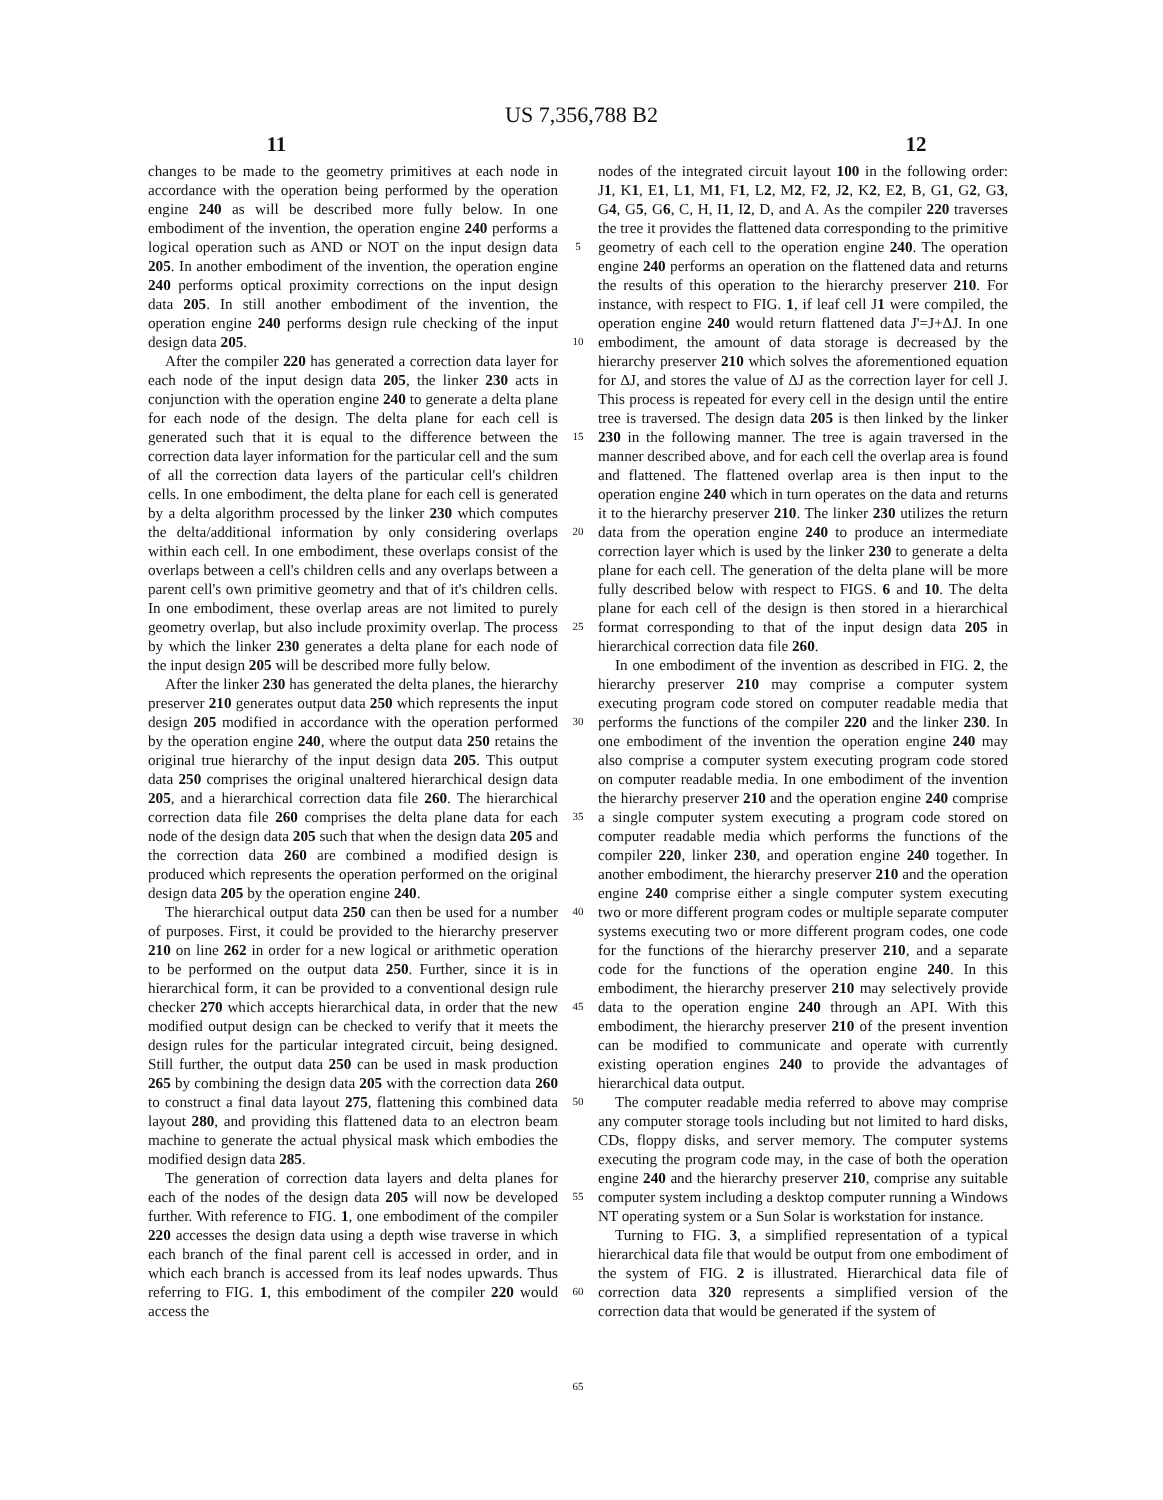US 7,356,788 B2
11 12
changes to be made to the geometry primitives at each node in accordance with the operation being performed by the operation engine 240 as will be described more fully below. In one embodiment of the invention, the operation engine 240 performs a logical operation such as AND or NOT on the input design data 205. In another embodiment of the invention, the operation engine 240 performs optical proximity corrections on the input design data 205. In still another embodiment of the invention, the operation engine 240 performs design rule checking of the input design data 205.
After the compiler 220 has generated a correction data layer for each node of the input design data 205, the linker 230 acts in conjunction with the operation engine 240 to generate a delta plane for each node of the design. The delta plane for each cell is generated such that it is equal to the difference between the correction data layer information for the particular cell and the sum of all the correction data layers of the particular cell's children cells. In one embodiment, the delta plane for each cell is generated by a delta algorithm processed by the linker 230 which computes the delta/additional information by only considering overlaps within each cell. In one embodiment, these overlaps consist of the overlaps between a cell's children cells and any overlaps between a parent cell's own primitive geometry and that of it's children cells. In one embodiment, these overlap areas are not limited to purely geometry overlap, but also include proximity overlap. The process by which the linker 230 generates a delta plane for each node of the input design 205 will be described more fully below.
After the linker 230 has generated the delta planes, the hierarchy preserver 210 generates output data 250 which represents the input design 205 modified in accordance with the operation performed by the operation engine 240, where the output data 250 retains the original true hierarchy of the input design data 205. This output data 250 comprises the original unaltered hierarchical design data 205, and a hierarchical correction data file 260. The hierarchical correction data file 260 comprises the delta plane data for each node of the design data 205 such that when the design data 205 and the correction data 260 are combined a modified design is produced which represents the operation performed on the original design data 205 by the operation engine 240.
The hierarchical output data 250 can then be used for a number of purposes. First, it could be provided to the hierarchy preserver 210 on line 262 in order for a new logical or arithmetic operation to be performed on the output data 250. Further, since it is in hierarchical form, it can be provided to a conventional design rule checker 270 which accepts hierarchical data, in order that the new modified output design can be checked to verify that it meets the design rules for the particular integrated circuit, being designed. Still further, the output data 250 can be used in mask production 265 by combining the design data 205 with the correction data 260 to construct a final data layout 275, flattening this combined data layout 280, and providing this flattened data to an electron beam machine to generate the actual physical mask which embodies the modified design data 285.
The generation of correction data layers and delta planes for each of the nodes of the design data 205 will now be developed further. With reference to FIG. 1, one embodiment of the compiler 220 accesses the design data using a depth wise traverse in which each branch of the final parent cell is accessed in order, and in which each branch is accessed from its leaf nodes upwards. Thus referring to FIG. 1, this embodiment of the compiler 220 would access the
5
10
15
20
25
30
35
40
45
50
55
60
65
nodes of the integrated circuit layout 100 in the following order: J1, K1, E1, L1, M1, F1, L2, M2, F2, J2, K2, E2, B, G1, G2, G3, G4, G5, G6, C, H, I1, I2, D, and A. As the compiler 220 traverses the tree it provides the flattened data corresponding to the primitive geometry of each cell to the operation engine 240. The operation engine 240 performs an operation on the flattened data and returns the results of this operation to the hierarchy preserver 210. For instance, with respect to FIG. 1, if leaf cell J1 were compiled, the operation engine 240 would return flattened data J'=J+ΔJ. In one embodiment, the amount of data storage is decreased by the hierarchy preserver 210 which solves the aforementioned equation for ΔJ, and stores the value of ΔJ as the correction layer for cell J. This process is repeated for every cell in the design until the entire tree is traversed. The design data 205 is then linked by the linker 230 in the following manner. The tree is again traversed in the manner described above, and for each cell the overlap area is found and flattened. The flattened overlap area is then input to the operation engine 240 which in turn operates on the data and returns it to the hierarchy preserver 210. The linker 230 utilizes the return data from the operation engine 240 to produce an intermediate correction layer which is used by the linker 230 to generate a delta plane for each cell. The generation of the delta plane will be more fully described below with respect to FIGS. 6 and 10. The delta plane for each cell of the design is then stored in a hierarchical format corresponding to that of the input design data 205 in hierarchical correction data file 260.
In one embodiment of the invention as described in FIG. 2, the hierarchy preserver 210 may comprise a computer system executing program code stored on computer readable media that performs the functions of the compiler 220 and the linker 230. In one embodiment of the invention the operation engine 240 may also comprise a computer system executing program code stored on computer readable media. In one embodiment of the invention the hierarchy preserver 210 and the operation engine 240 comprise a single computer system executing a program code stored on computer readable media which performs the functions of the compiler 220, linker 230, and operation engine 240 together. In another embodiment, the hierarchy preserver 210 and the operation engine 240 comprise either a single computer system executing two or more different program codes or multiple separate computer systems executing two or more different program codes, one code for the functions of the hierarchy preserver 210, and a separate code for the functions of the operation engine 240. In this embodiment, the hierarchy preserver 210 may selectively provide data to the operation engine 240 through an API. With this embodiment, the hierarchy preserver 210 of the present invention can be modified to communicate and operate with currently existing operation engines 240 to provide the advantages of hierarchical data output.
The computer readable media referred to above may comprise any computer storage tools including but not limited to hard disks, CDs, floppy disks, and server memory. The computer systems executing the program code may, in the case of both the operation engine 240 and the hierarchy preserver 210, comprise any suitable computer system including a desktop computer running a Windows NT operating system or a Sun Solar is workstation for instance.
Turning to FIG. 3, a simplified representation of a typical hierarchical data file that would be output from one embodiment of the system of FIG. 2 is illustrated. Hierarchical data file of correction data 320 represents a simplified version of the correction data that would be generated if the system of